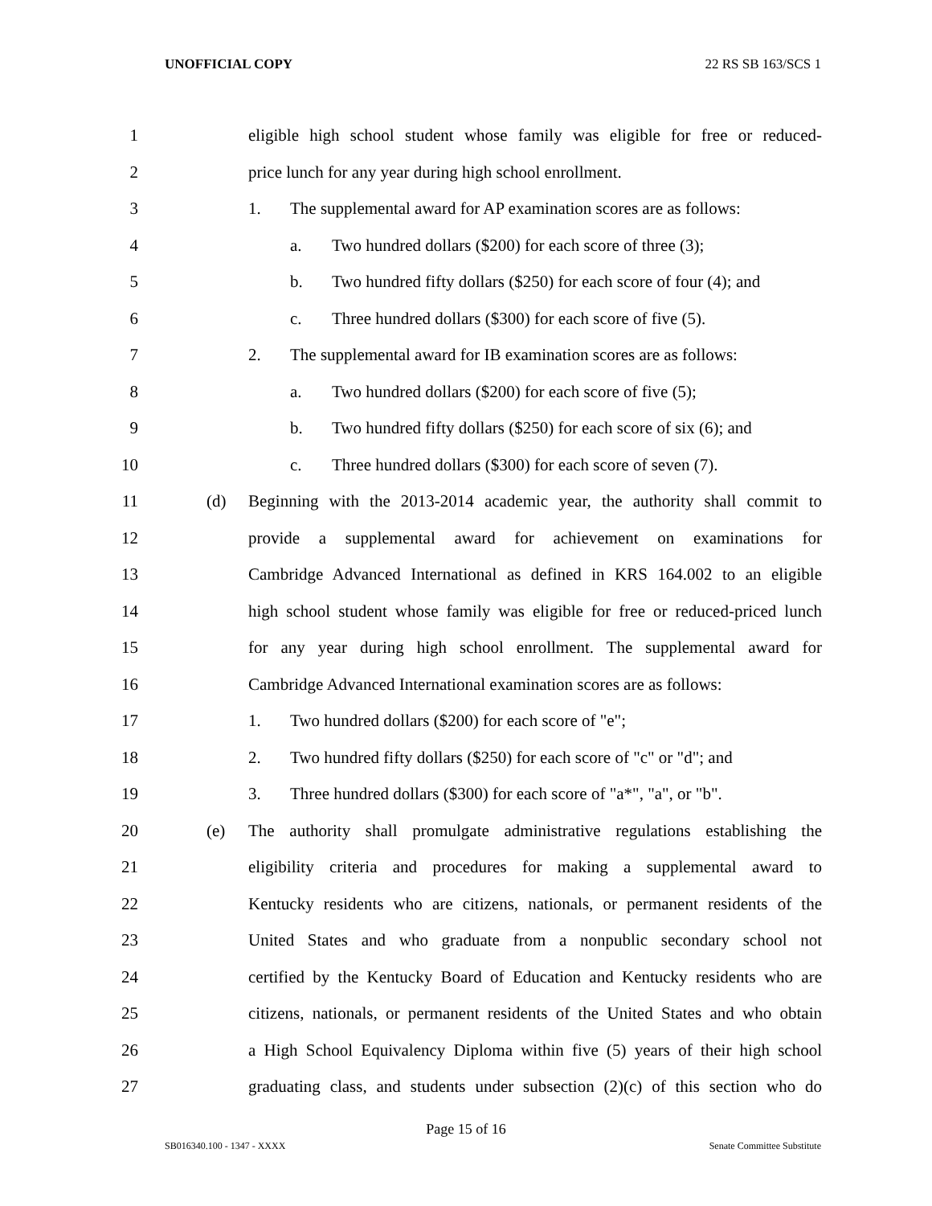UNOFFICIAL COPY 22 RS SB 163/SCS 1
1 eligible high school student whose family was eligible for free or reduced-
2 price lunch for any year during high school enrollment.
3 1. The supplemental award for AP examination scores are as follows:
4 a. Two hundred dollars ($200) for each score of three (3);
5 b. Two hundred fifty dollars ($250) for each score of four (4); and
6 c. Three hundred dollars ($300) for each score of five (5).
7 2. The supplemental award for IB examination scores are as follows:
8 a. Two hundred dollars ($200) for each score of five (5);
9 b. Two hundred fifty dollars ($250) for each score of six (6); and
10 c. Three hundred dollars ($300) for each score of seven (7).
11 (d) Beginning with the 2013-2014 academic year, the authority shall commit to
12 provide a supplemental award for achievement on examinations for
13 Cambridge Advanced International as defined in KRS 164.002 to an eligible
14 high school student whose family was eligible for free or reduced-priced lunch
15 for any year during high school enrollment. The supplemental award for
16 Cambridge Advanced International examination scores are as follows:
17 1. Two hundred dollars ($200) for each score of "e";
18 2. Two hundred fifty dollars ($250) for each score of "c" or "d"; and
19 3. Three hundred dollars ($300) for each score of "a*", "a", or "b".
20 (e) The authority shall promulgate administrative regulations establishing the
21 eligibility criteria and procedures for making a supplemental award to
22 Kentucky residents who are citizens, nationals, or permanent residents of the
23 United States and who graduate from a nonpublic secondary school not
24 certified by the Kentucky Board of Education and Kentucky residents who are
25 citizens, nationals, or permanent residents of the United States and who obtain
26 a High School Equivalency Diploma within five (5) years of their high school
27 graduating class, and students under subsection (2)(c) of this section who do
Page 15 of 16
SB016340.100 - 1347 - XXXX Senate Committee Substitute